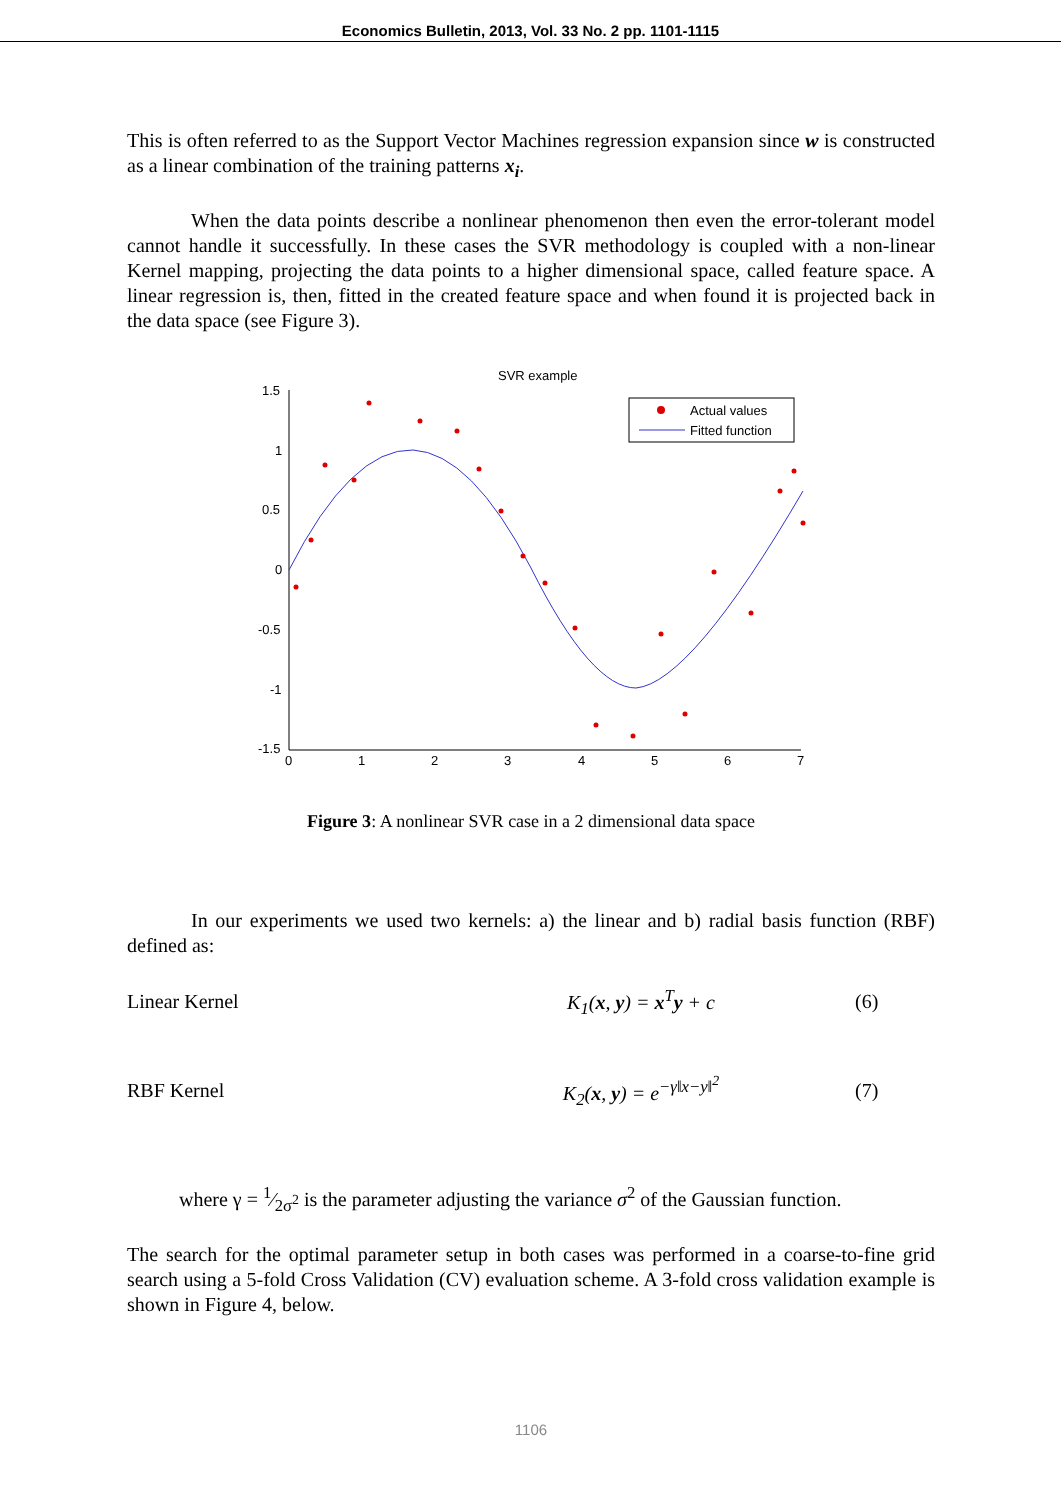Economics Bulletin, 2013, Vol. 33 No. 2 pp. 1101-1115
This is often referred to as the Support Vector Machines regression expansion since w is constructed as a linear combination of the training patterns x<sub>i</sub>.
When the data points describe a nonlinear phenomenon then even the error-tolerant model cannot handle it successfully. In these cases the SVR methodology is coupled with a non-linear Kernel mapping, projecting the data points to a higher dimensional space, called feature space. A linear regression is, then, fitted in the created feature space and when found it is projected back in the data space (see Figure 3).
SVR example
1.5
1
0.5
0
-0.5
-1
-1.5
0
1
2
3
4
5
6
7
Actual values
Fitted function
Figure 3: A nonlinear SVR case in a 2 dimensional data space
In our experiments we used two kernels: a) the linear and b) radial basis function (RBF) defined as:
Linear Kernel K<sub>1</sub>(x, y) = x<sup>T</sup>y + c (6)
RBF Kernel K<sub>2</sub>(x, y) = e<sup>−γ‖x−y‖<sup>2</sup></sup> (7)
where γ = 1⁄2σ<sup>2</sup> is the parameter adjusting the variance σ<sup>2</sup> of the Gaussian function.
The search for the optimal parameter setup in both cases was performed in a coarse-to-fine grid search using a 5-fold Cross Validation (CV) evaluation scheme. A 3-fold cross validation example is shown in Figure 4, below.
1106